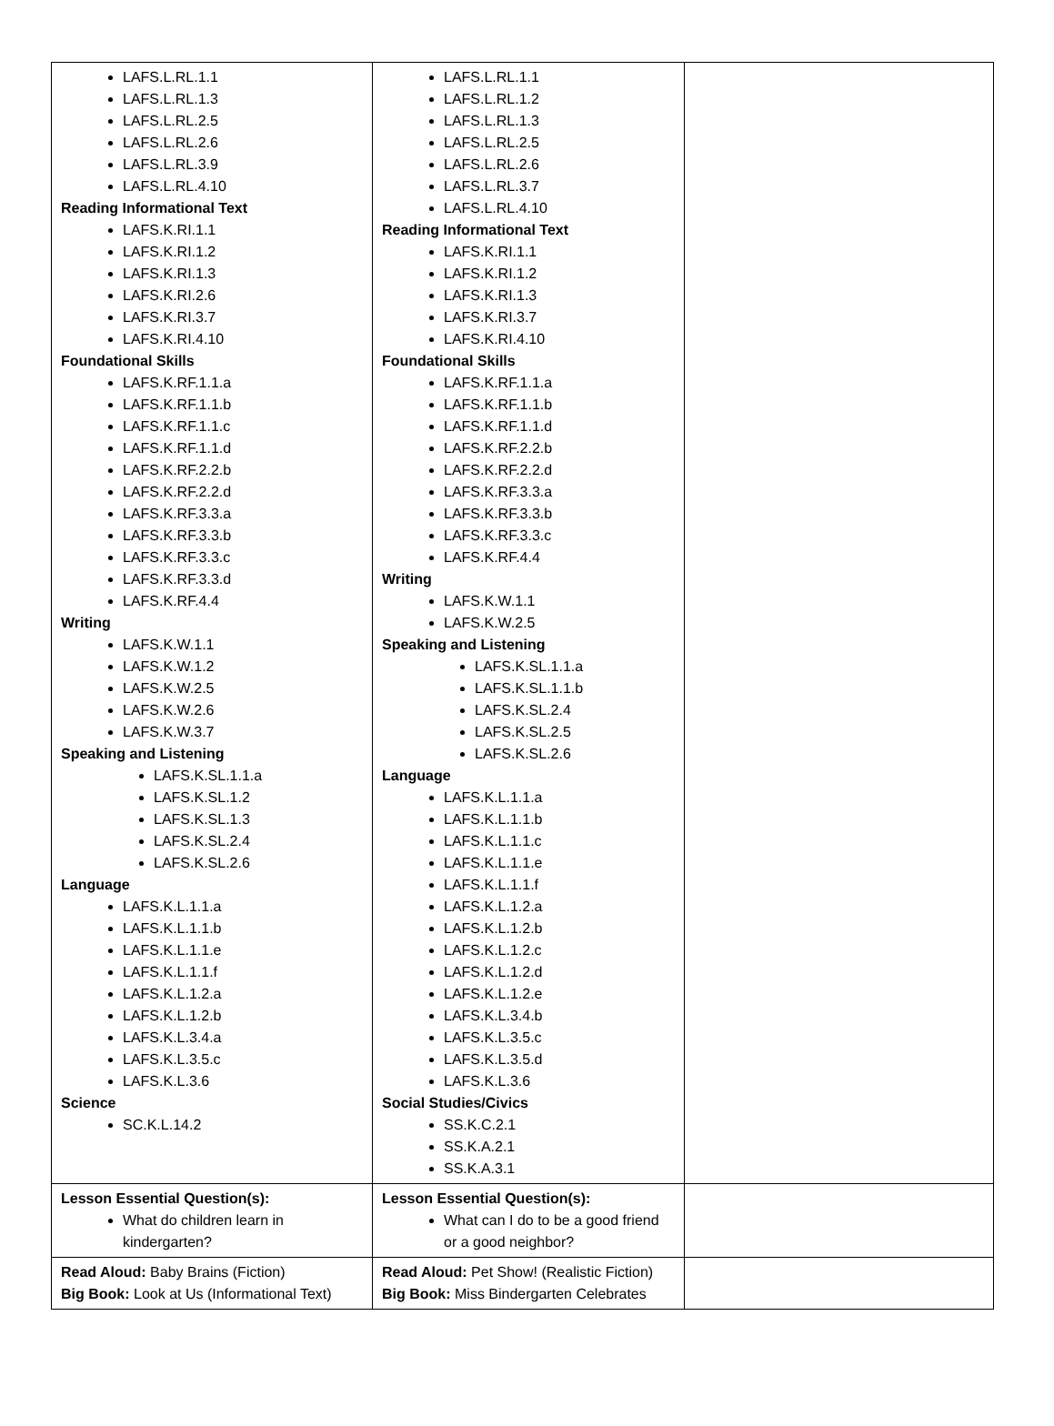| LAFS.L.RL.1.1 LAFS.L.RL.1.3 LAFS.L.RL.2.5 LAFS.L.RL.2.6 LAFS.L.RL.3.9 LAFS.L.RL.4.10 Reading Informational Text LAFS.K.RI.1.1 LAFS.K.RI.1.2 LAFS.K.RI.1.3 LAFS.K.RI.2.6 LAFS.K.RI.3.7 LAFS.K.RI.4.10 Foundational Skills LAFS.K.RF.1.1.a LAFS.K.RF.1.1.b LAFS.K.RF.1.1.c LAFS.K.RF.1.1.d LAFS.K.RF.2.2.b LAFS.K.RF.2.2.d LAFS.K.RF.3.3.a LAFS.K.RF.3.3.b LAFS.K.RF.3.3.c LAFS.K.RF.3.3.d LAFS.K.RF.4.4 Writing LAFS.K.W.1.1 LAFS.K.W.1.2 LAFS.K.W.2.5 LAFS.K.W.2.6 LAFS.K.W.3.7 Speaking and Listening LAFS.K.SL.1.1.a LAFS.K.SL.1.2 LAFS.K.SL.1.3 LAFS.K.SL.2.4 LAFS.K.SL.2.6 Language LAFS.K.L.1.1.a LAFS.K.L.1.1.b LAFS.K.L.1.1.e LAFS.K.L.1.1.f LAFS.K.L.1.2.a LAFS.K.L.1.2.b LAFS.K.L.3.4.a LAFS.K.L.3.5.c LAFS.K.L.3.6 Science SC.K.L.14.2 | LAFS.L.RL.1.1 LAFS.L.RL.1.2 LAFS.L.RL.1.3 LAFS.L.RL.2.5 LAFS.L.RL.2.6 LAFS.L.RL.3.7 LAFS.L.RL.4.10 Reading Informational Text LAFS.K.RI.1.1 LAFS.K.RI.1.2 LAFS.K.RI.1.3 LAFS.K.RI.3.7 LAFS.K.RI.4.10 Foundational Skills LAFS.K.RF.1.1.a LAFS.K.RF.1.1.b LAFS.K.RF.1.1.d LAFS.K.RF.2.2.b LAFS.K.RF.2.2.d LAFS.K.RF.3.3.a LAFS.K.RF.3.3.b LAFS.K.RF.3.3.c LAFS.K.RF.4.4 Writing LAFS.K.W.1.1 LAFS.K.W.2.5 Speaking and Listening LAFS.K.SL.1.1.a LAFS.K.SL.1.1.b LAFS.K.SL.2.4 LAFS.K.SL.2.5 LAFS.K.SL.2.6 Language LAFS.K.L.1.1.a LAFS.K.L.1.1.b LAFS.K.L.1.1.c LAFS.K.L.1.1.e LAFS.K.L.1.1.f LAFS.K.L.1.2.a LAFS.K.L.1.2.b LAFS.K.L.1.2.c LAFS.K.L.1.2.d LAFS.K.L.1.2.e LAFS.K.L.3.4.b LAFS.K.L.3.5.c LAFS.K.L.3.5.d LAFS.K.L.3.6 Social Studies/Civics SS.K.C.2.1 SS.K.A.2.1 SS.K.A.3.1 | |
| Lesson Essential Question(s): What do children learn in kindergarten? | Lesson Essential Question(s): What can I do to be a good friend or a good neighbor? | |
| Read Aloud: Baby Brains (Fiction) Big Book: Look at Us (Informational Text) | Read Aloud: Pet Show! (Realistic Fiction) Big Book: Miss Bindergarten Celebrates | |